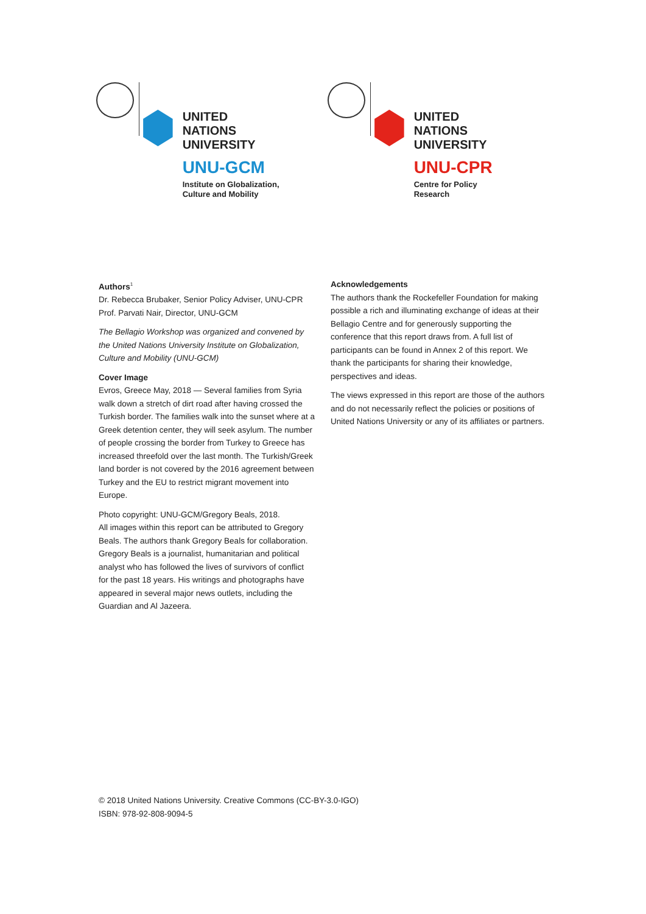UNITED NATIONS
UNIVERSITY
UNU-GCM
Institute on Globalization,
Culture and Mobility
UNITED NATIONS
UNIVERSITY
UNU-CPR
Centre for Policy Research
Authors<sup>1</sup>
Dr. Rebecca Brubaker, Senior Policy Adviser, UNU-CPR
Prof. Parvati Nair, Director, UNU-GCM
The Bellagio Workshop was organized and convened by the United Nations University Institute on Globalization, Culture and Mobility (UNU-GCM)
Cover Image
Evros, Greece May, 2018 — Several families from Syria walk down a stretch of dirt road after having crossed the Turkish border. The families walk into the sunset where at a Greek detention center, they will seek asylum. The number of people crossing the border from Turkey to Greece has increased threefold over the last month. The Turkish/Greek land border is not covered by the 2016 agreement between Turkey and the EU to restrict migrant movement into Europe.
Photo copyright: UNU-GCM/Gregory Beals, 2018.
All images within this report can be attributed to Gregory Beals. The authors thank Gregory Beals for collaboration. Gregory Beals is a journalist, humanitarian and political analyst who has followed the lives of survivors of conflict for the past 18 years. His writings and photographs have appeared in several major news outlets, including the Guardian and Al Jazeera.
Acknowledgements
The authors thank the Rockefeller Foundation for making possible a rich and illuminating exchange of ideas at their Bellagio Centre and for generously supporting the conference that this report draws from. A full list of participants can be found in Annex 2 of this report. We thank the participants for sharing their knowledge, perspectives and ideas.
The views expressed in this report are those of the authors and do not necessarily reflect the policies or positions of United Nations University or any of its affiliates or partners.
© 2018 United Nations University. Creative Commons (CC-BY-3.0-IGO)
ISBN: 978-92-808-9094-5